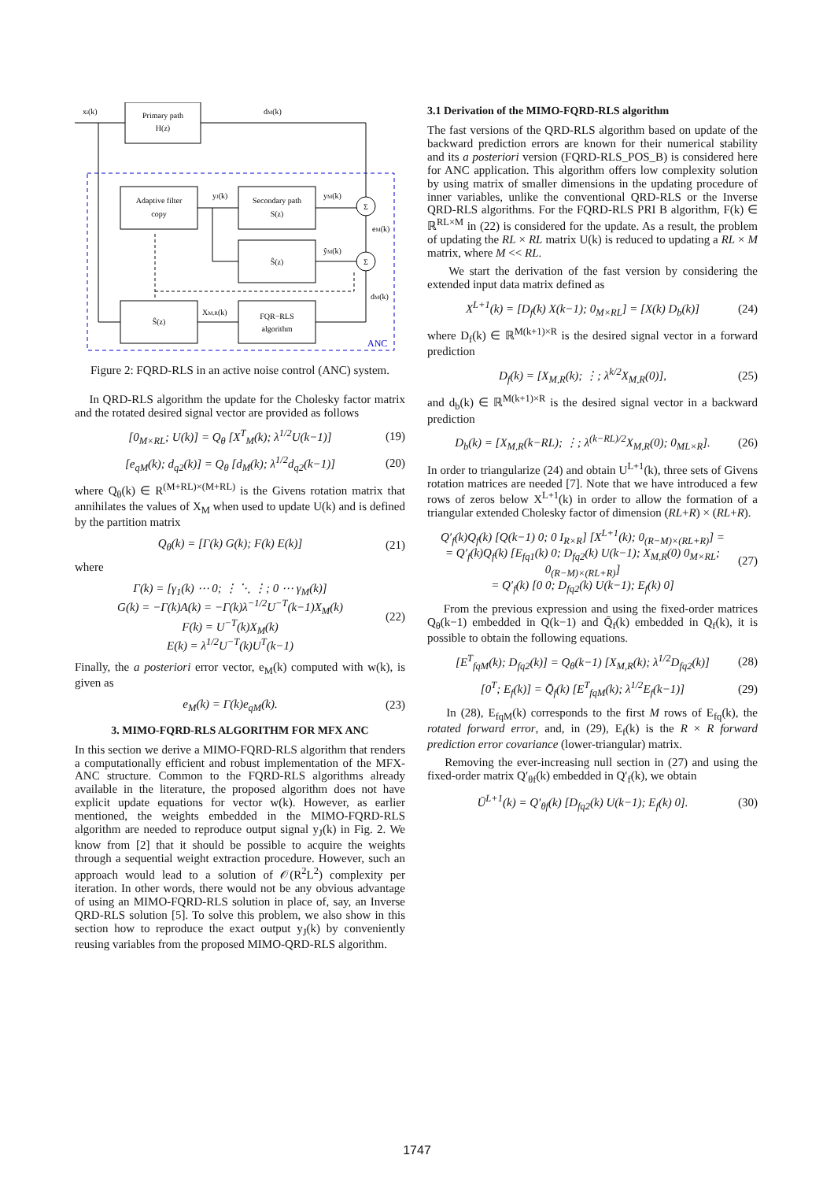Primary path
H(z)
xi(k)
dM(k)
Adaptive filter
copy
Secondary path
S(z)
Ŝ(z)
Ŝ(z)
FQR−RLS
algorithm
Σ
Σ
yJ(k)
yM(k)
ŷM(k)
eM(k)
dM(k)
XM,R(k)
ANC
Figure 2: FQRD-RLS in an active noise control (ANC) system.
In QRD-RLS algorithm the update for the Cholesky factor matrix and the rotated desired signal vector are provided as follows
[0<sub>M×RL</sub>; U(k)] = Q<sub>θ</sub> [X<sup>T</sup><sub>M</sub>(k); λ<sup>1/2</sup>U(k−1)] (19)
[e<sub>qM</sub>(k); d<sub>q2</sub>(k)] = Q<sub>θ</sub> [d<sub>M</sub>(k); λ<sup>1/2</sup>d<sub>q2</sub>(k−1)] (20)
where Q<sub>θ</sub>(k) ∈ R<sup>(M+RL)×(M+RL)</sup> is the Givens rotation matrix that annihilates the values of X<sub>M</sub> when used to update U(k) and is defined by the partition matrix
Q<sub>θ</sub>(k) = [Γ(k) G(k); F(k) E(k)] (21)
where
Γ(k) = [γ<sub>1</sub>(k) ⋯ 0; ⋮ ⋱ ⋮; 0 ⋯ γ<sub>M</sub>(k)]
G(k) = −Γ(k)A(k) = −Γ(k)λ<sup>−1/2</sup>U<sup>−T</sup>(k−1)X<sub>M</sub>(k)
F(k) = U<sup>−T</sup>(k)X<sub>M</sub>(k)
E(k) = λ<sup>1/2</sup>U<sup>−T</sup>(k)U<sup>T</sup>(k−1) (22)
Finally, the a posteriori error vector, e<sub>M</sub>(k) computed with w(k), is given as
e<sub>M</sub>(k) = Γ(k)e<sub>qM</sub>(k). (23)
3. MIMO-FQRD-RLS ALGORITHM FOR MFX ANC
In this section we derive a MIMO-FQRD-RLS algorithm that renders a computationally efficient and robust implementation of the MFX-ANC structure. Common to the FQRD-RLS algorithms already available in the literature, the proposed algorithm does not have explicit update equations for vector w(k). However, as earlier mentioned, the weights embedded in the MIMO-FQRD-RLS algorithm are needed to reproduce output signal y<sub>J</sub>(k) in Fig. 2. We know from [2] that it should be possible to acquire the weights through a sequential weight extraction procedure. However, such an approach would lead to a solution of 𝒪(R<sup>2</sup>L<sup>2</sup>) complexity per iteration. In other words, there would not be any obvious advantage of using an MIMO-FQRD-RLS solution in place of, say, an Inverse QRD-RLS solution [5]. To solve this problem, we also show in this section how to reproduce the exact output y<sub>J</sub>(k) by conveniently reusing variables from the proposed MIMO-QRD-RLS algorithm.
3.1 Derivation of the MIMO-FQRD-RLS algorithm
The fast versions of the QRD-RLS algorithm based on update of the backward prediction errors are known for their numerical stability and its a posteriori version (FQRD-RLS_POS_B) is considered here for ANC application. This algorithm offers low complexity solution by using matrix of smaller dimensions in the updating procedure of inner variables, unlike the conventional QRD-RLS or the Inverse QRD-RLS algorithms. For the FQRD-RLS PRI B algorithm, F(k) ∈ ℝ<sup>RL×M</sup> in (22) is considered for the update. As a result, the problem of updating the RL × RL matrix U(k) is reduced to updating a RL × M matrix, where M << RL.
We start the derivation of the fast version by considering the extended input data matrix defined as
X<sup>L+1</sup>(k) = [D<sub>f</sub>(k) X(k−1); 0<sub>M×RL</sub>] = [X(k) D<sub>b</sub>(k)] (24)
where D<sub>f</sub>(k) ∈ ℝ<sup>M(k+1)×R</sup> is the desired signal vector in a forward prediction
D<sub>f</sub>(k) = [X<sub>M,R</sub>(k); ⋮; λ<sup>k/2</sup>X<sub>M,R</sub>(0)], (25)
and d<sub>b</sub>(k) ∈ ℝ<sup>M(k+1)×R</sup> is the desired signal vector in a backward prediction
D<sub>b</sub>(k) = [X<sub>M,R</sub>(k−RL); ⋮; λ<sup>(k−RL)/2</sup>X<sub>M,R</sub>(0); 0<sub>ML×R</sub>]. (26)
In order to triangularize (24) and obtain U<sup>L+1</sup>(k), three sets of Givens rotation matrices are needed [7]. Note that we have introduced a few rows of zeros below X<sup>L+1</sup>(k) in order to allow the formation of a triangular extended Cholesky factor of dimension (RL+R) × (RL+R).
Q′<sub>f</sub>(k)Q<sub>f</sub>(k) [Q(k−1) 0; 0 I<sub>R×R</sub>] [X<sup>L+1</sup>(k); 0<sub>(R−M)×(RL+R)</sub>] =
= Q′<sub>f</sub>(k)Q<sub>f</sub>(k) [E<sub>fq1</sub>(k) 0; D<sub>fq2</sub>(k) U(k−1); X<sub>M,R</sub>(0) 0<sub>M×RL</sub>; 0<sub>(R−M)×(RL+R)</sub>]
= Q′<sub>f</sub>(k) [0 0; D<sub>fq2</sub>(k) U(k−1); E<sub>f</sub>(k) 0] (27)
From the previous expression and using the fixed-order matrices Q<sub>θ</sub>(k−1) embedded in Q(k−1) and Q̄<sub>f</sub>(k) embedded in Q<sub>f</sub>(k), it is possible to obtain the following equations.
[E<sup>T</sup><sub>fqM</sub>(k); D<sub>fq2</sub>(k)] = Q<sub>θ</sub>(k−1) [X<sub>M,R</sub>(k); λ<sup>1/2</sup>D<sub>fq2</sub>(k)] (28)
[0<sup>T</sup>; E<sub>f</sub>(k)] = Q̄<sub>f</sub>(k) [E<sup>T</sup><sub>fqM</sub>(k); λ<sup>1/2</sup>E<sub>f</sub>(k−1)] (29)
In (28), E<sub>fqM</sub>(k) corresponds to the first M rows of E<sub>fq</sub>(k), the rotated forward error, and, in (29), E<sub>f</sub>(k) is the R × R forward prediction error covariance (lower-triangular) matrix.
Removing the ever-increasing null section in (27) and using the fixed-order matrix Q′<sub>θf</sub>(k) embedded in Q′<sub>f</sub>(k), we obtain
Ū<sup>L+1</sup>(k) = Q′<sub>θf</sub>(k) [D<sub>fq2</sub>(k) U(k−1); E<sub>f</sub>(k) 0]. (30)
1747